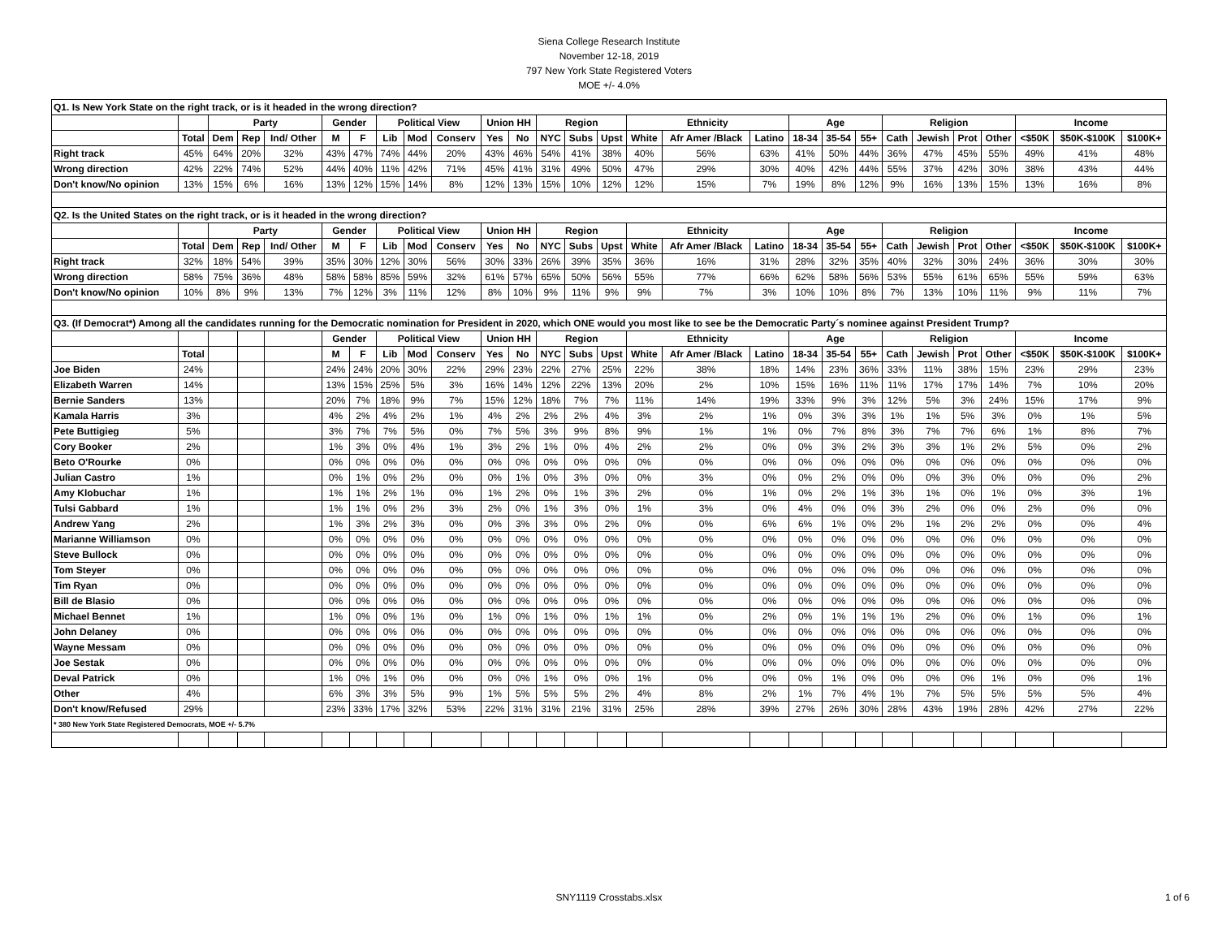Siena College Research Institute
November 12-18, 2019
797 New York State Registered Voters
MOE +/- 4.0%
| Q1. Is New York State on the right track, or is it headed in the wrong direction? | | | | | | | | | | | | | | | | | | | | | | | | | | | |
| | | Party | | | Gender | | Political View | | | Union HH | | Region | | | Ethnicity | | | Age | | | Religion | | | | Income | | |
| | Total | Dem | Rep | Ind/ Other | M | F | Lib | Mod | Conserv | Yes | No | NYC | Subs | Upst | White | Afr Amer /Black | Latino | 18-34 | 35-54 | 55+ | Cath | Jewish | Prot | Other | <$50K | $50K-$100K | $100K+ |
| Right track | 45% | 64% | 20% | 32% | 43% | 47% | 74% | 44% | 20% | 43% | 46% | 54% | 41% | 38% | 40% | 56% | 63% | 41% | 50% | 44% | 36% | 47% | 45% | 55% | 49% | 41% | 48% |
| Wrong direction | 42% | 22% | 74% | 52% | 44% | 40% | 11% | 42% | 71% | 45% | 41% | 31% | 49% | 50% | 47% | 29% | 30% | 40% | 42% | 44% | 55% | 37% | 42% | 30% | 38% | 43% | 44% |
| Don't know/No opinion | 13% | 15% | 6% | 16% | 13% | 12% | 15% | 14% | 8% | 12% | 13% | 15% | 10% | 12% | 12% | 15% | 7% | 19% | 8% | 12% | 9% | 16% | 13% | 15% | 13% | 16% | 8% |
| Q2. Is the United States on the right track, or is it headed in the wrong direction? | | | | | | | | | | | | | | | | | | | | | | | | | | | |
| | | Party | | | Gender | | Political View | | | Union HH | | Region | | | Ethnicity | | | Age | | | Religion | | | | Income | | |
| | Total | Dem | Rep | Ind/ Other | M | F | Lib | Mod | Conserv | Yes | No | NYC | Subs | Upst | White | Afr Amer /Black | Latino | 18-34 | 35-54 | 55+ | Cath | Jewish | Prot | Other | <$50K | $50K-$100K | $100K+ |
| Right track | 32% | 18% | 54% | 39% | 35% | 30% | 12% | 30% | 56% | 30% | 33% | 26% | 39% | 35% | 36% | 16% | 31% | 28% | 32% | 35% | 40% | 32% | 30% | 24% | 36% | 30% | 30% |
| Wrong direction | 58% | 75% | 36% | 48% | 58% | 58% | 85% | 59% | 32% | 61% | 57% | 65% | 50% | 56% | 55% | 77% | 66% | 62% | 58% | 56% | 53% | 55% | 61% | 65% | 55% | 59% | 63% |
| Don't know/No opinion | 10% | 8% | 9% | 13% | 7% | 12% | 3% | 11% | 12% | 8% | 10% | 9% | 11% | 9% | 9% | 7% | 3% | 10% | 10% | 8% | 7% | 13% | 10% | 11% | 9% | 11% | 7% |
| Q3. (If Democrat*) Among all the candidates running for the Democratic nomination for President in 2020, which ONE would you most like to see be the Democratic Party´s nominee against President Trump? | | | | | | | | | | | | | | | | | | | | | | | | | | | |
| | | | | | Gender | | Political View | | | Union HH | | Region | | | Ethnicity | | | Age | | | Religion | | | | Income | | |
| | Total | | | | M | F | Lib | Mod | Conserv | Yes | No | NYC | Subs | Upst | White | Afr Amer /Black | Latino | 18-34 | 35-54 | 55+ | Cath | Jewish | Prot | Other | <$50K | $50K-$100K | $100K+ |
| Joe Biden | 24% | | | | 24% | 24% | 20% | 30% | 22% | 29% | 23% | 22% | 27% | 25% | 22% | 38% | 18% | 14% | 23% | 36% | 33% | 11% | 38% | 15% | 23% | 29% | 23% |
| Elizabeth Warren | 14% | | | | 13% | 15% | 25% | 5% | 3% | 16% | 14% | 12% | 22% | 13% | 20% | 2% | 10% | 15% | 16% | 11% | 11% | 17% | 17% | 14% | 7% | 10% | 20% |
| Bernie Sanders | 13% | | | | 20% | 7% | 18% | 9% | 7% | 15% | 12% | 18% | 7% | 7% | 11% | 14% | 19% | 33% | 9% | 3% | 12% | 5% | 3% | 24% | 15% | 17% | 9% |
| Kamala Harris | 3% | | | | 4% | 2% | 4% | 2% | 1% | 4% | 2% | 2% | 2% | 4% | 3% | 2% | 1% | 0% | 3% | 3% | 1% | 1% | 5% | 3% | 0% | 1% | 5% |
| Pete Buttigieg | 5% | | | | 3% | 7% | 7% | 5% | 0% | 7% | 5% | 3% | 9% | 8% | 9% | 1% | 1% | 0% | 7% | 8% | 3% | 7% | 7% | 6% | 1% | 8% | 7% |
| Cory Booker | 2% | | | | 1% | 3% | 0% | 4% | 1% | 3% | 2% | 1% | 0% | 4% | 2% | 2% | 0% | 0% | 3% | 2% | 3% | 3% | 1% | 2% | 5% | 0% | 2% |
| Beto O'Rourke | 0% | | | | 0% | 0% | 0% | 0% | 0% | 0% | 0% | 0% | 0% | 0% | 0% | 0% | 0% | 0% | 0% | 0% | 0% | 0% | 0% | 0% | 0% | 0% | 0% |
| Julian Castro | 1% | | | | 0% | 1% | 0% | 2% | 0% | 0% | 1% | 0% | 3% | 0% | 0% | 3% | 0% | 0% | 2% | 0% | 0% | 0% | 3% | 0% | 0% | 0% | 2% |
| Amy Klobuchar | 1% | | | | 1% | 1% | 2% | 1% | 0% | 1% | 2% | 0% | 1% | 3% | 2% | 0% | 1% | 0% | 2% | 1% | 3% | 1% | 0% | 1% | 0% | 3% | 1% |
| Tulsi Gabbard | 1% | | | | 1% | 1% | 0% | 2% | 3% | 2% | 0% | 1% | 3% | 0% | 1% | 3% | 0% | 4% | 0% | 0% | 3% | 2% | 0% | 0% | 2% | 0% | 0% |
| Andrew Yang | 2% | | | | 1% | 3% | 2% | 3% | 0% | 0% | 3% | 3% | 0% | 2% | 0% | 0% | 6% | 6% | 1% | 0% | 2% | 1% | 2% | 2% | 0% | 0% | 4% |
| Marianne Williamson | 0% | | | | 0% | 0% | 0% | 0% | 0% | 0% | 0% | 0% | 0% | 0% | 0% | 0% | 0% | 0% | 0% | 0% | 0% | 0% | 0% | 0% | 0% | 0% | 0% |
| Steve Bullock | 0% | | | | 0% | 0% | 0% | 0% | 0% | 0% | 0% | 0% | 0% | 0% | 0% | 0% | 0% | 0% | 0% | 0% | 0% | 0% | 0% | 0% | 0% | 0% | 0% |
| Tom Steyer | 0% | | | | 0% | 0% | 0% | 0% | 0% | 0% | 0% | 0% | 0% | 0% | 0% | 0% | 0% | 0% | 0% | 0% | 0% | 0% | 0% | 0% | 0% | 0% | 0% |
| Tim Ryan | 0% | | | | 0% | 0% | 0% | 0% | 0% | 0% | 0% | 0% | 0% | 0% | 0% | 0% | 0% | 0% | 0% | 0% | 0% | 0% | 0% | 0% | 0% | 0% | 0% |
| Bill de Blasio | 0% | | | | 0% | 0% | 0% | 0% | 0% | 0% | 0% | 0% | 0% | 0% | 0% | 0% | 0% | 0% | 0% | 0% | 0% | 0% | 0% | 0% | 0% | 0% | 0% |
| Michael Bennet | 1% | | | | 1% | 0% | 0% | 1% | 0% | 1% | 0% | 1% | 0% | 1% | 1% | 0% | 2% | 0% | 1% | 1% | 1% | 2% | 0% | 0% | 1% | 0% | 1% |
| John Delaney | 0% | | | | 0% | 0% | 0% | 0% | 0% | 0% | 0% | 0% | 0% | 0% | 0% | 0% | 0% | 0% | 0% | 0% | 0% | 0% | 0% | 0% | 0% | 0% | 0% |
| Wayne Messam | 0% | | | | 0% | 0% | 0% | 0% | 0% | 0% | 0% | 0% | 0% | 0% | 0% | 0% | 0% | 0% | 0% | 0% | 0% | 0% | 0% | 0% | 0% | 0% | 0% |
| Joe Sestak | 0% | | | | 0% | 0% | 0% | 0% | 0% | 0% | 0% | 0% | 0% | 0% | 0% | 0% | 0% | 0% | 0% | 0% | 0% | 0% | 0% | 0% | 0% | 0% | 0% |
| Deval Patrick | 0% | | | | 1% | 0% | 1% | 0% | 0% | 0% | 0% | 1% | 0% | 0% | 1% | 0% | 0% | 0% | 1% | 0% | 0% | 0% | 0% | 1% | 0% | 0% | 1% |
| Other | 4% | | | | 6% | 3% | 3% | 5% | 9% | 1% | 5% | 5% | 5% | 2% | 4% | 8% | 2% | 1% | 7% | 4% | 1% | 7% | 5% | 5% | 5% | 5% | 4% |
| Don't know/Refused | 29% | | | | 23% | 33% | 17% | 32% | 53% | 22% | 31% | 31% | 21% | 31% | 25% | 28% | 39% | 27% | 26% | 30% | 28% | 43% | 19% | 28% | 42% | 27% | 22% |
| * 380 New York State Registered Democrats, MOE +/- 5.7% | | | | | | | | | | | | | | | | | | | | | | | | | | | |
SNY1119 Crosstabs.xlsx 1 of 6